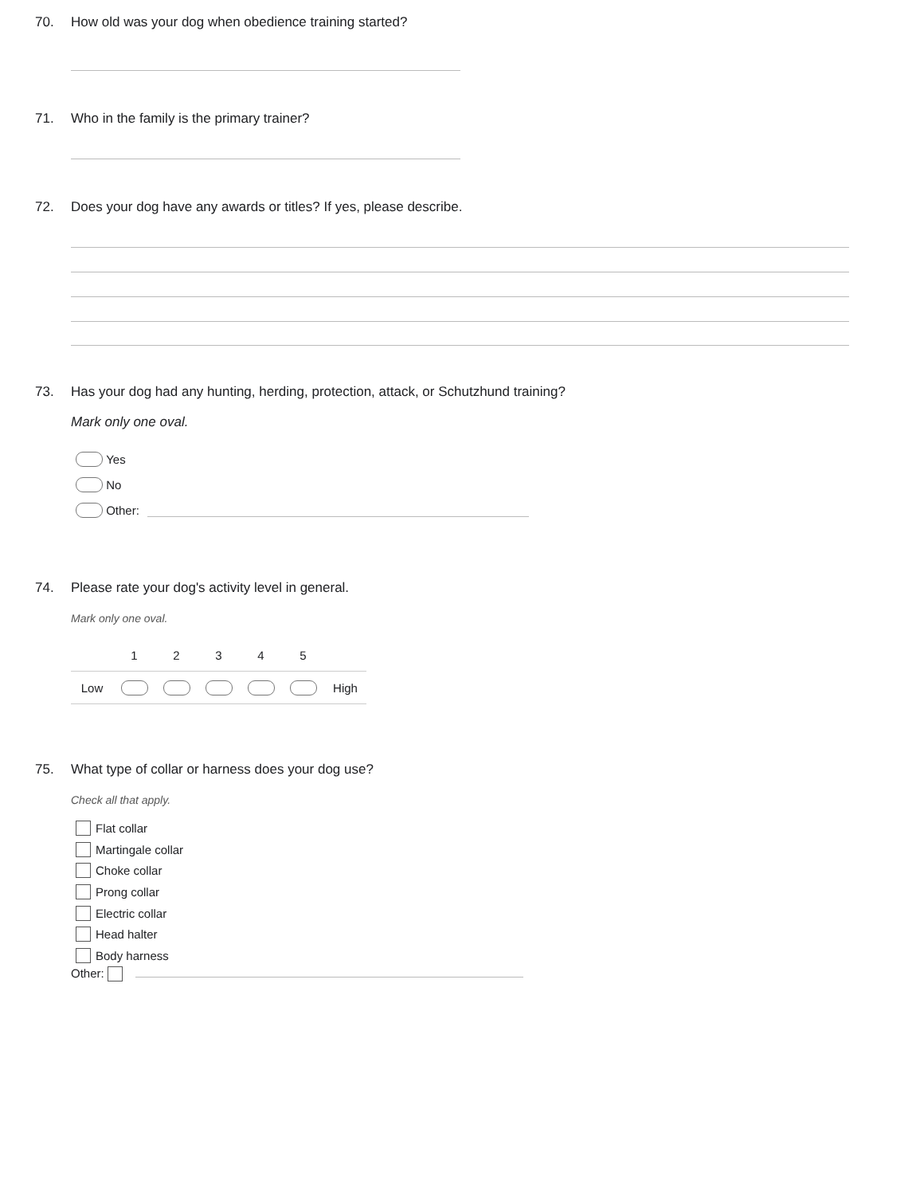70. How old was your dog when obedience training started?
71. Who in the family is the primary trainer?
72. Does your dog have any awards or titles? If yes, please describe.
73. Has your dog had any hunting, herding, protection, attack, or Schutzhund training?
Mark only one oval.
Yes
No
Other:
74. Please rate your dog's activity level in general.
Mark only one oval.
| | 1 | 2 | 3 | 4 | 5 | |
| --- | --- | --- | --- | --- | --- | --- |
| Low | | | | | | High |
75. What type of collar or harness does your dog use?
Check all that apply.
Flat collar
Martingale collar
Choke collar
Prong collar
Electric collar
Head halter
Body harness
Other: